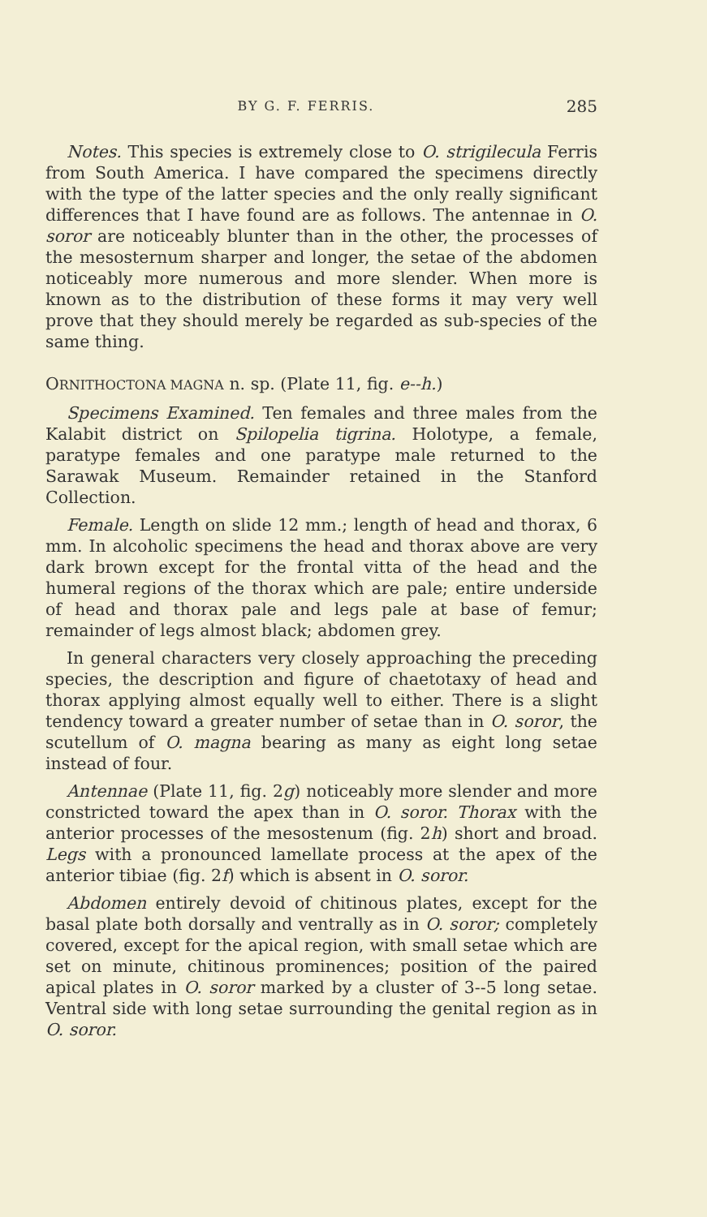BY G. F. FERRIS. 285
Notes. This species is extremely close to O. strigilecula Ferris from South America. I have compared the specimens directly with the type of the latter species and the only really significant differences that I have found are as follows. The antennae in O. soror are noticeably blunter than in the other, the processes of the mesosternum sharper and longer, the setae of the abdomen noticeably more numerous and more slender. When more is known as to the distribution of these forms it may very well prove that they should merely be regarded as sub-species of the same thing.
ORNITHOCTONA MAGNA n. sp. (Plate 11, fig. e--h.)
Specimens Examined. Ten females and three males from the Kalabit district on Spilopelia tigrina. Holotype, a female, paratype females and one paratype male returned to the Sarawak Museum. Remainder retained in the Stanford Collection.
Female. Length on slide 12 mm.; length of head and thorax, 6 mm. In alcoholic specimens the head and thorax above are very dark brown except for the frontal vitta of the head and the humeral regions of the thorax which are pale; entire underside of head and thorax pale and legs pale at base of femur; remainder of legs almost black; abdomen grey.
In general characters very closely approaching the preceding species, the description and figure of chaetotaxy of head and thorax applying almost equally well to either. There is a slight tendency toward a greater number of setae than in O. soror, the scutellum of O. magna bearing as many as eight long setae instead of four.
Antennae (Plate 11, fig. 2g) noticeably more slender and more constricted toward the apex than in O. soror. Thorax with the anterior processes of the mesostenum (fig. 2h) short and broad. Legs with a pronounced lamellate process at the apex of the anterior tibiae (fig. 2f) which is absent in O. soror.
Abdomen entirely devoid of chitinous plates, except for the basal plate both dorsally and ventrally as in O. soror; completely covered, except for the apical region, with small setae which are set on minute, chitinous prominences; position of the paired apical plates in O. soror marked by a cluster of 3--5 long setae. Ventral side with long setae surrounding the genital region as in O. soror.